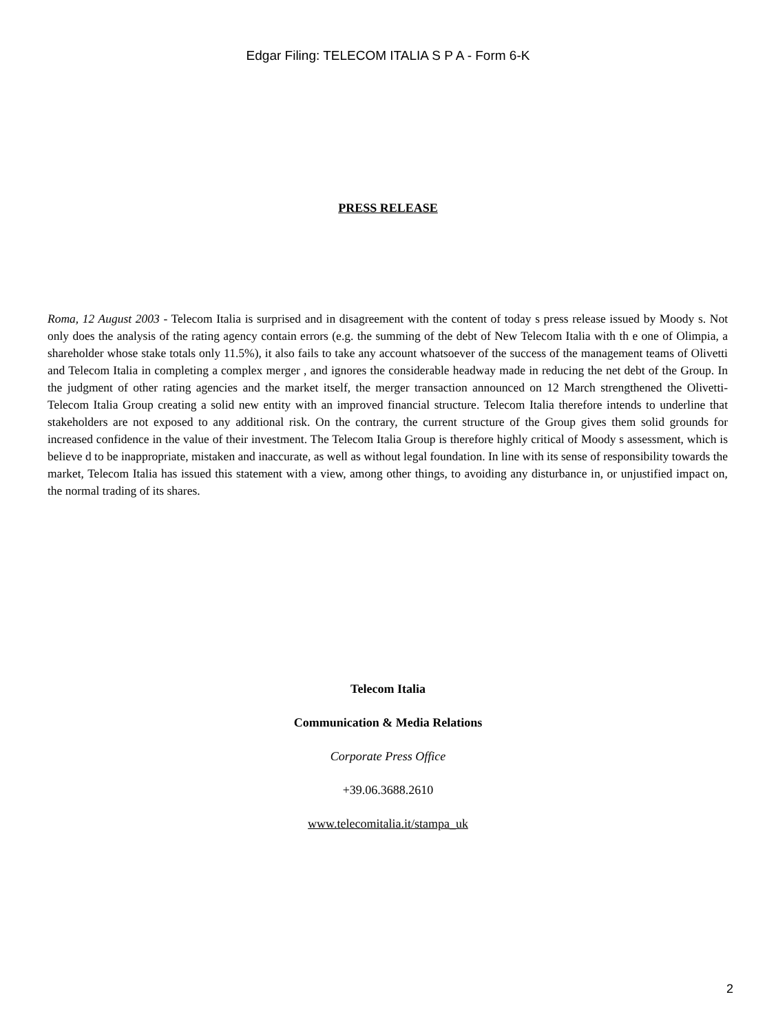Edgar Filing: TELECOM ITALIA S P A - Form 6-K
PRESS RELEASE
Roma, 12 August 2003 - Telecom Italia is surprised and in disagreement with the content of today s press release issued by Moody s. Not only does the analysis of the rating agency contain errors (e.g. the summing of the debt of New Telecom Italia with th e one of Olimpia, a shareholder whose stake totals only 11.5%), it also fails to take any account whatsoever of the success of the management teams of Olivetti and Telecom Italia in completing a complex merger , and ignores the considerable headway made in reducing the net debt of the Group. In the judgment of other rating agencies and the market itself, the merger transaction announced on 12 March strengthened the Olivetti-Telecom Italia Group creating a solid new entity with an improved financial structure. Telecom Italia therefore intends to underline that stakeholders are not exposed to any additional risk. On the contrary, the current structure of the Group gives them solid grounds for increased confidence in the value of their investment. The Telecom Italia Group is therefore highly critical of Moody s assessment, which is believe d to be inappropriate, mistaken and inaccurate, as well as without legal foundation. In line with its sense of responsibility towards the market, Telecom Italia has issued this statement with a view, among other things, to avoiding any disturbance in, or unjustified impact on, the normal trading of its shares.
Telecom Italia
Communication & Media Relations
Corporate Press Office
+39.06.3688.2610
www.telecomitalia.it/stampa_uk
2